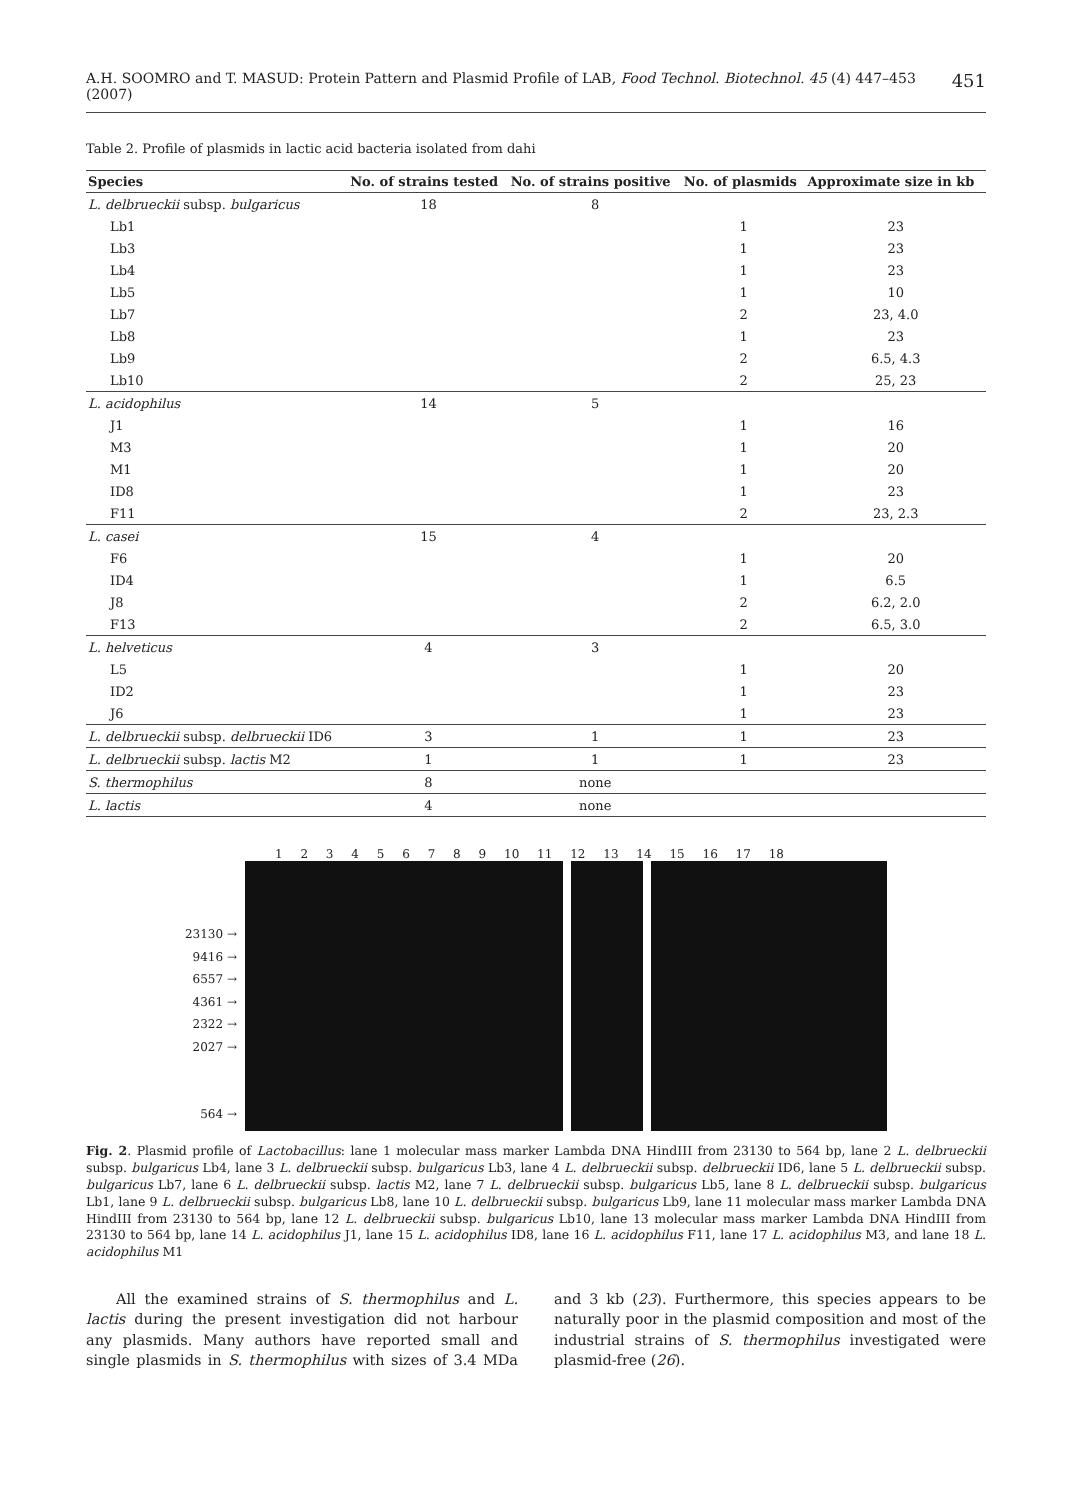A.H. SOOMRO and T. MASUD: Protein Pattern and Plasmid Profile of LAB, Food Technol. Biotechnol. 45 (4) 447–453 (2007) 451
Table 2. Profile of plasmids in lactic acid bacteria isolated from dahi
| Species | No. of strains tested | No. of strains positive | No. of plasmids | Approximate size in kb |
| --- | --- | --- | --- | --- |
| L. delbrueckii subsp. bulgaricus | 18 | 8 | | |
| Lb1 | | | 1 | 23 |
| Lb3 | | | 1 | 23 |
| Lb4 | | | 1 | 23 |
| Lb5 | | | 1 | 10 |
| Lb7 | | | 2 | 23, 4.0 |
| Lb8 | | | 1 | 23 |
| Lb9 | | | 2 | 6.5, 4.3 |
| Lb10 | | | 2 | 25, 23 |
| L. acidophilus | 14 | 5 | | |
| J1 | | | 1 | 16 |
| M3 | | | 1 | 20 |
| M1 | | | 1 | 20 |
| ID8 | | | 1 | 23 |
| F11 | | | 2 | 23, 2.3 |
| L. casei | 15 | 4 | | |
| F6 | | | 1 | 20 |
| ID4 | | | 1 | 6.5 |
| J8 | | | 2 | 6.2, 2.0 |
| F13 | | | 2 | 6.5, 3.0 |
| L. helveticus | 4 | 3 | | |
| L5 | | | 1 | 20 |
| ID2 | | | 1 | 23 |
| J6 | | | 1 | 23 |
| L. delbrueckii subsp. delbrueckii ID6 | 3 | 1 | 1 | 23 |
| L. delbrueckii subsp. lactis M2 | 1 | 1 | 1 | 23 |
| S. thermophilus | 8 | none | | |
| L. lactis | 4 | none | | |
1 2 3 4 5 6 7 8 9 10 11 12 13 14 15 16 17 18
23130 →
9416 →
6557 →
4361 →
2322 →
2027 →
564 →
Fig. 2. Plasmid profile of Lactobacillus: lane 1 molecular mass marker Lambda DNA HindIII from 23130 to 564 bp, lane 2 L. delbrueckii subsp. bulgaricus Lb4, lane 3 L. delbrueckii subsp. bulgaricus Lb3, lane 4 L. delbrueckii subsp. delbrueckii ID6, lane 5 L. delbrueckii subsp. bulgaricus Lb7, lane 6 L. delbrueckii subsp. lactis M2, lane 7 L. delbrueckii subsp. bulgaricus Lb5, lane 8 L. delbrueckii subsp. bulgaricus Lb1, lane 9 L. delbrueckii subsp. bulgaricus Lb8, lane 10 L. delbrueckii subsp. bulgaricus Lb9, lane 11 molecular mass marker Lambda DNA HindIII from 23130 to 564 bp, lane 12 L. delbrueckii subsp. bulgaricus Lb10, lane 13 molecular mass marker Lambda DNA HindIII from 23130 to 564 bp, lane 14 L. acidophilus J1, lane 15 L. acidophilus ID8, lane 16 L. acidophilus F11, lane 17 L. acidophilus M3, and lane 18 L. acidophilus M1
All the examined strains of S. thermophilus and L. lactis during the present investigation did not harbour any plasmids. Many authors have reported small and single plasmids in S. thermophilus with sizes of 3.4 MDa and 3 kb (23). Furthermore, this species appears to be naturally poor in the plasmid composition and most of the industrial strains of S. thermophilus investigated were plasmid-free (26).